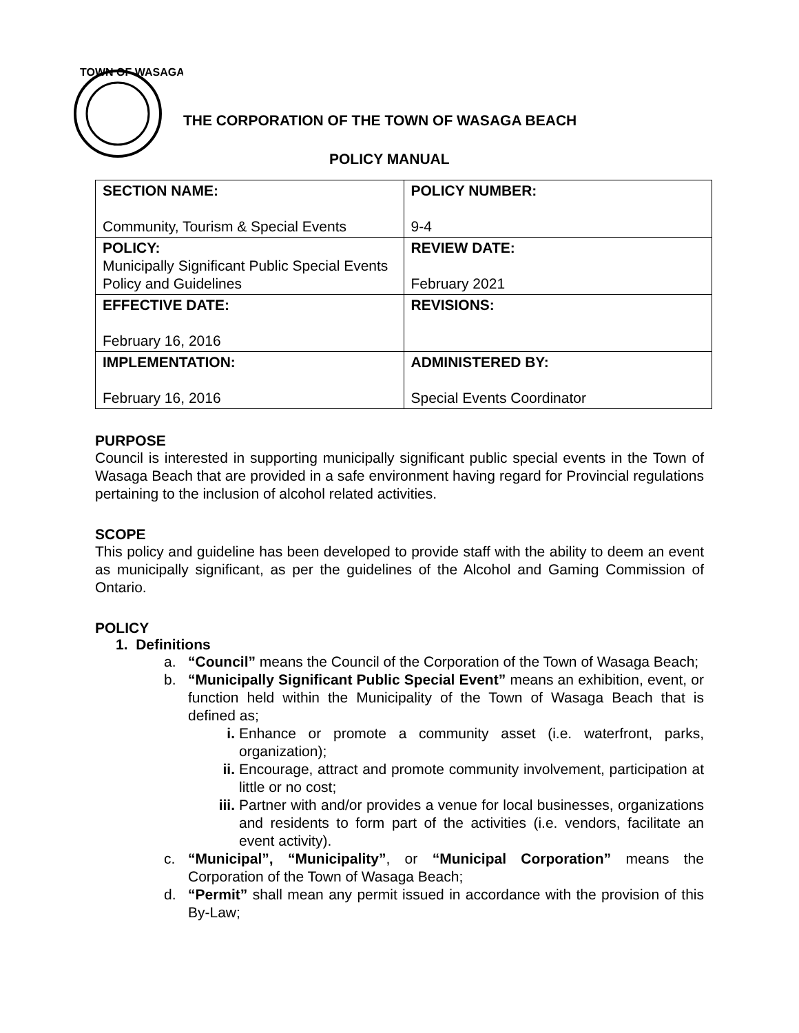TOWN OF WASAGA
THE CORPORATION OF THE TOWN OF WASAGA BEACH
POLICY MANUAL
| SECTION NAME: Community, Tourism & Special Events | POLICY NUMBER: 9-4 |
| POLICY: Municipally Significant Public Special Events Policy and Guidelines | REVIEW DATE: February 2021 |
| EFFECTIVE DATE: February 16, 2016 | REVISIONS: |
| IMPLEMENTATION: February 16, 2016 | ADMINISTERED BY: Special Events Coordinator |
PURPOSE
Council is interested in supporting municipally significant public special events in the Town of Wasaga Beach that are provided in a safe environment having regard for Provincial regulations pertaining to the inclusion of alcohol related activities.
SCOPE
This policy and guideline has been developed to provide staff with the ability to deem an event as municipally significant, as per the guidelines of the Alcohol and Gaming Commission of Ontario.
POLICY
1. Definitions
a. “Council” means the Council of the Corporation of the Town of Wasaga Beach;
b. “Municipally Significant Public Special Event” means an exhibition, event, or function held within the Municipality of the Town of Wasaga Beach that is defined as;
i. Enhance or promote a community asset (i.e. waterfront, parks, organization);
ii. Encourage, attract and promote community involvement, participation at little or no cost;
iii. Partner with and/or provides a venue for local businesses, organizations and residents to form part of the activities (i.e. vendors, facilitate an event activity).
c. “Municipal”, “Municipality”, or “Municipal Corporation” means the Corporation of the Town of Wasaga Beach;
d. “Permit” shall mean any permit issued in accordance with the provision of this By-Law;